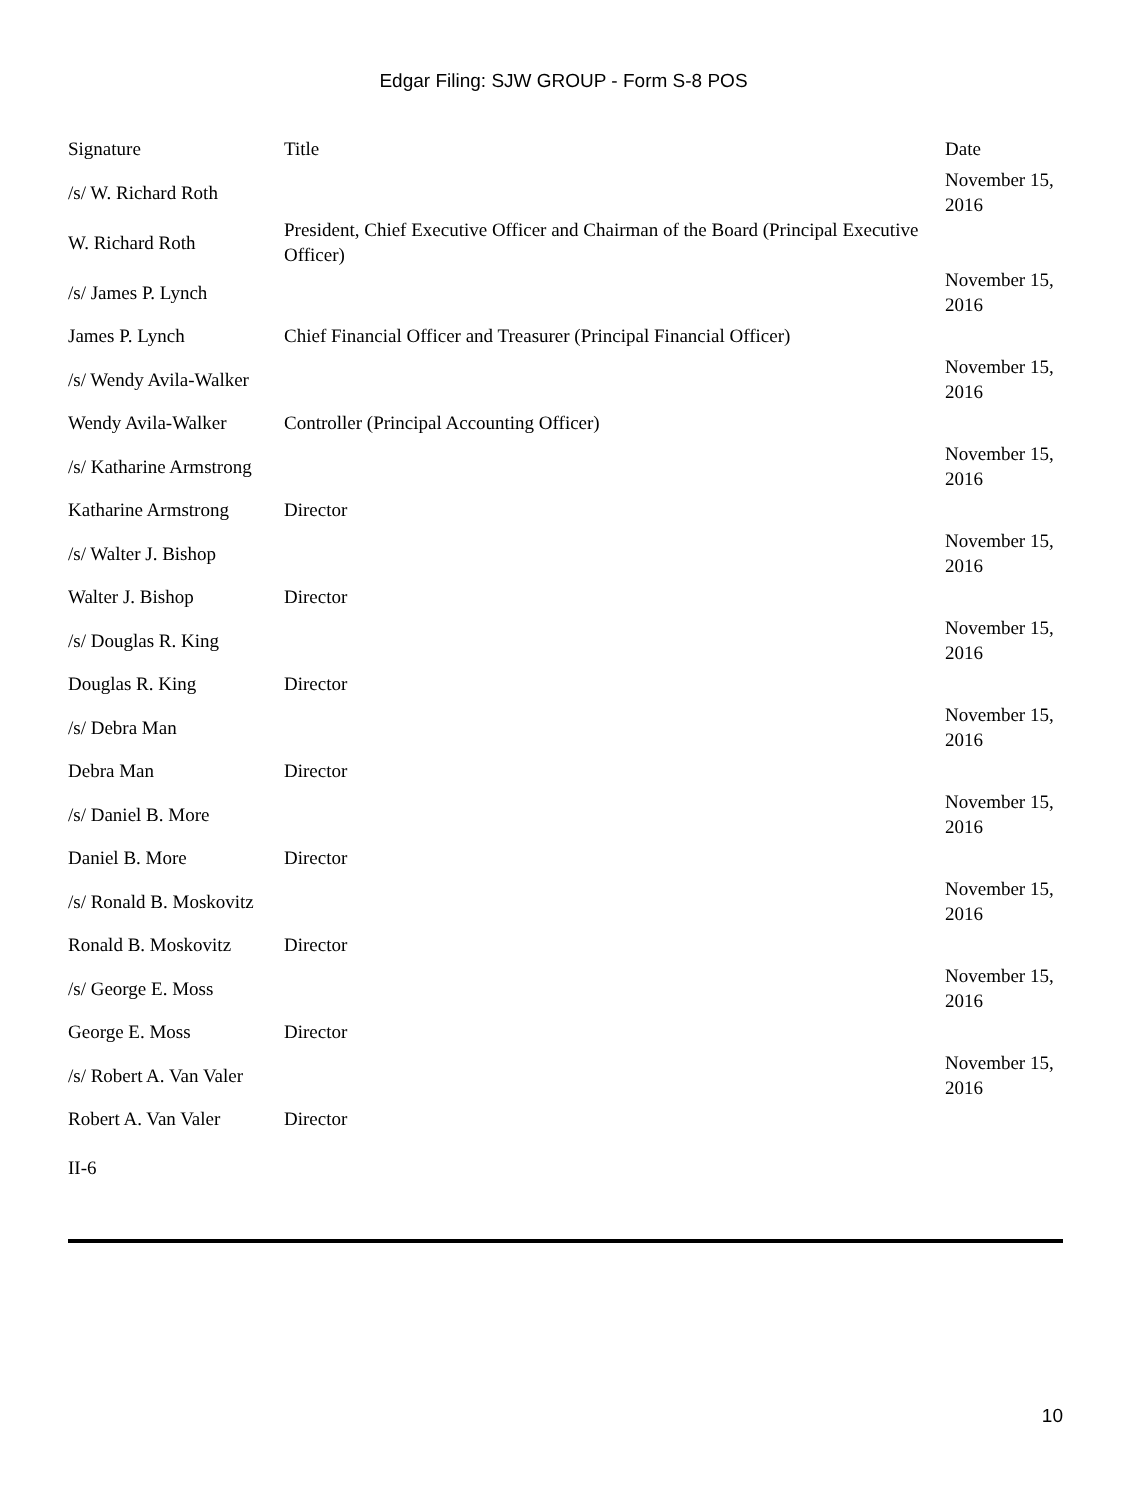Edgar Filing: SJW GROUP - Form S-8 POS
| Signature | Title | Date |
| --- | --- | --- |
| /s/ W. Richard Roth | | November 15, 2016 |
| W. Richard Roth | President, Chief Executive Officer and Chairman of the Board (Principal Executive Officer) | |
| /s/ James P. Lynch | | November 15, 2016 |
| James P. Lynch | Chief Financial Officer and Treasurer (Principal Financial Officer) | |
| /s/ Wendy Avila-Walker | | November 15, 2016 |
| Wendy Avila-Walker | Controller (Principal Accounting Officer) | |
| /s/ Katharine Armstrong | | November 15, 2016 |
| Katharine Armstrong | Director | |
| /s/ Walter J. Bishop | | November 15, 2016 |
| Walter J. Bishop | Director | |
| /s/ Douglas R. King | | November 15, 2016 |
| Douglas R. King | Director | |
| /s/ Debra Man | | November 15, 2016 |
| Debra Man | Director | |
| /s/ Daniel B. More | | November 15, 2016 |
| Daniel B. More | Director | |
| /s/ Ronald B. Moskovitz | | November 15, 2016 |
| Ronald B. Moskovitz | Director | |
| /s/ George E. Moss | | November 15, 2016 |
| George E. Moss | Director | |
| /s/ Robert A. Van Valer | | November 15, 2016 |
| Robert A. Van Valer | Director | |
II-6
10